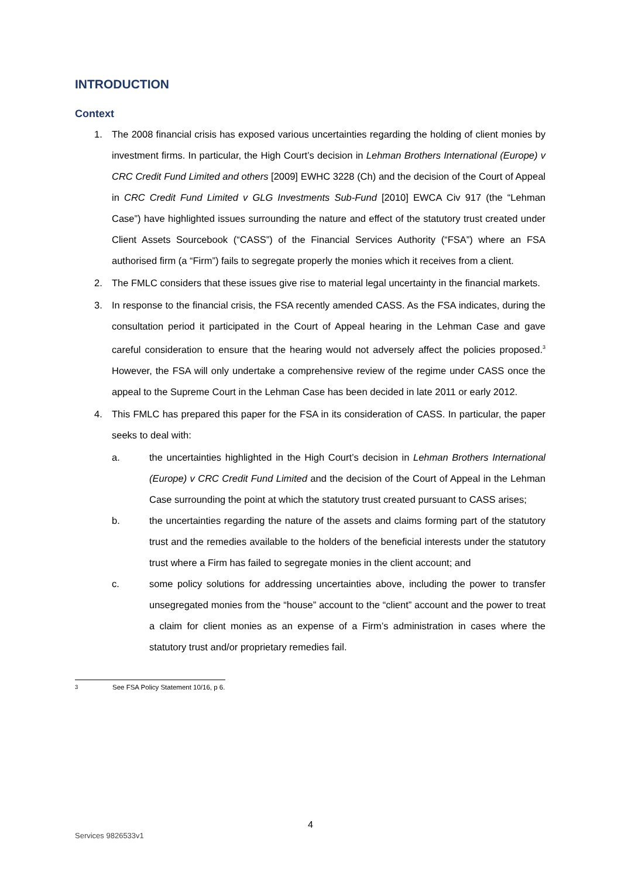INTRODUCTION
Context
1. The 2008 financial crisis has exposed various uncertainties regarding the holding of client monies by investment firms. In particular, the High Court’s decision in Lehman Brothers International (Europe) v CRC Credit Fund Limited and others [2009] EWHC 3228 (Ch) and the decision of the Court of Appeal in CRC Credit Fund Limited v GLG Investments Sub-Fund [2010] EWCA Civ 917 (the “Lehman Case”) have highlighted issues surrounding the nature and effect of the statutory trust created under Client Assets Sourcebook (“CASS”) of the Financial Services Authority (“FSA”) where an FSA authorised firm (a “Firm”) fails to segregate properly the monies which it receives from a client.
2. The FMLC considers that these issues give rise to material legal uncertainty in the financial markets.
3. In response to the financial crisis, the FSA recently amended CASS. As the FSA indicates, during the consultation period it participated in the Court of Appeal hearing in the Lehman Case and gave careful consideration to ensure that the hearing would not adversely affect the policies proposed.<sup>3</sup> However, the FSA will only undertake a comprehensive review of the regime under CASS once the appeal to the Supreme Court in the Lehman Case has been decided in late 2011 or early 2012.
4. This FMLC has prepared this paper for the FSA in its consideration of CASS. In particular, the paper seeks to deal with:
a. the uncertainties highlighted in the High Court’s decision in Lehman Brothers International (Europe) v CRC Credit Fund Limited and the decision of the Court of Appeal in the Lehman Case surrounding the point at which the statutory trust created pursuant to CASS arises;
b. the uncertainties regarding the nature of the assets and claims forming part of the statutory trust and the remedies available to the holders of the beneficial interests under the statutory trust where a Firm has failed to segregate monies in the client account; and
c. some policy solutions for addressing uncertainties above, including the power to transfer unsegregated monies from the “house” account to the “client” account and the power to treat a claim for client monies as an expense of a Firm’s administration in cases where the statutory trust and/or proprietary remedies fail.
<sup>3</sup> See FSA Policy Statement 10/16, p 6.
4
Services 9826533v1